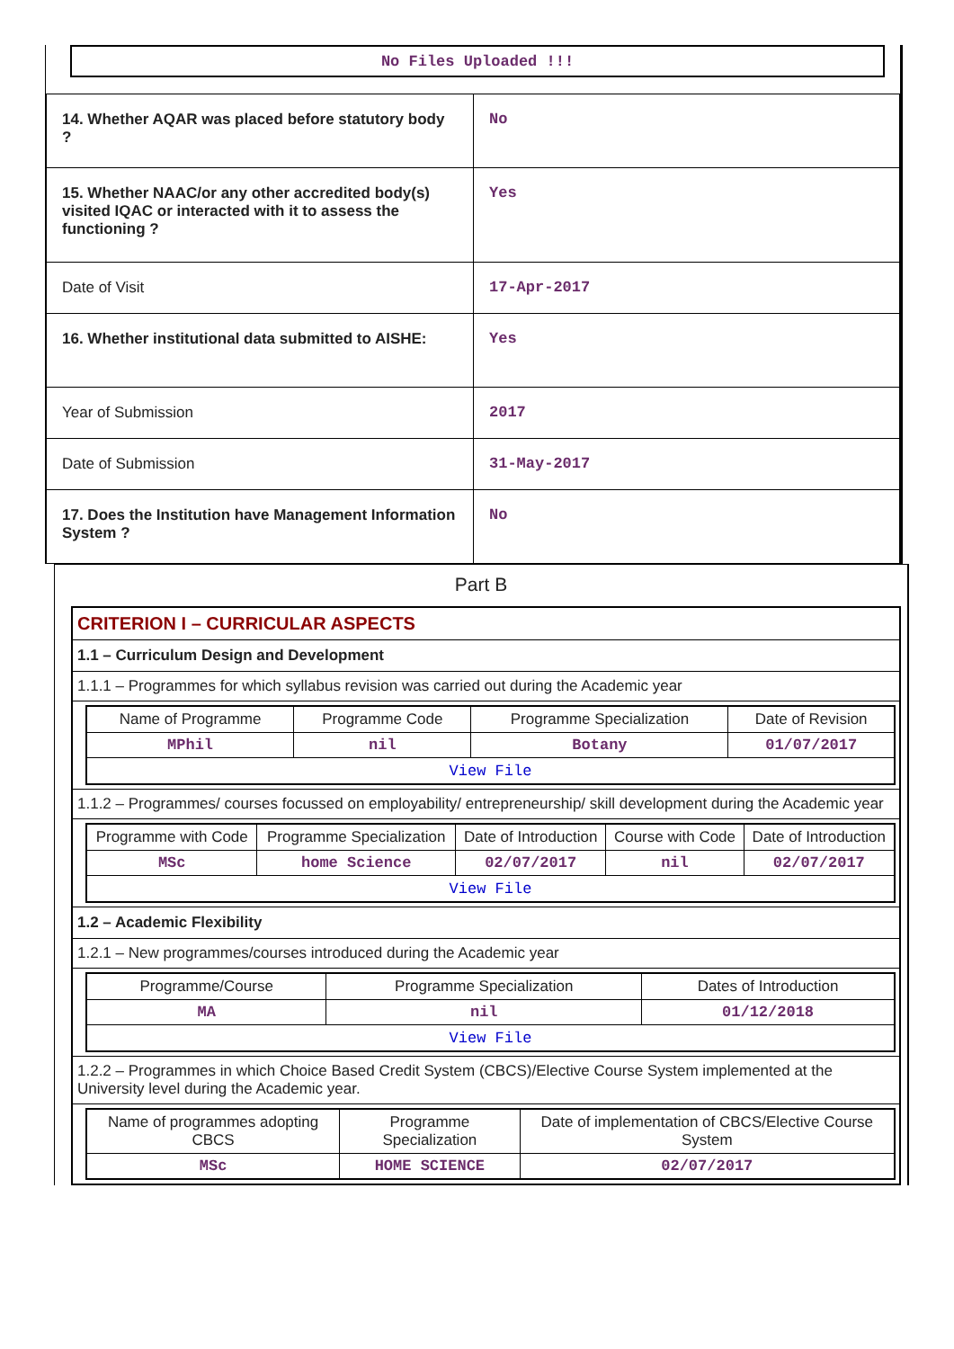No Files Uploaded !!!
| 14. Whether AQAR was placed before statutory body ? | No |
| 15. Whether NAAC/or any other accredited body(s) visited IQAC or interacted with it to assess the functioning ? | Yes |
| Date of Visit | 17-Apr-2017 |
| 16. Whether institutional data submitted to AISHE: | Yes |
| Year of Submission | 2017 |
| Date of Submission | 31-May-2017 |
| 17. Does the Institution have Management Information System ? | No |
Part B
CRITERION I – CURRICULAR ASPECTS
1.1 – Curriculum Design and Development
1.1.1 – Programmes for which syllabus revision was carried out during the Academic year
| Name of Programme | Programme Code | Programme Specialization | Date of Revision |
| --- | --- | --- | --- |
| MPhil | nil | Botany | 01/07/2017 |
| View File | | | |
1.1.2 – Programmes/ courses focussed on employability/ entrepreneurship/ skill development during the Academic year
| Programme with Code | Programme Specialization | Date of Introduction | Course with Code | Date of Introduction |
| --- | --- | --- | --- | --- |
| MSc | home Science | 02/07/2017 | nil | 02/07/2017 |
| View File | | | | |
1.2 – Academic Flexibility
1.2.1 – New programmes/courses introduced during the Academic year
| Programme/Course | Programme Specialization | Dates of Introduction |
| --- | --- | --- |
| MA | nil | 01/12/2018 |
| View File | | |
1.2.2 – Programmes in which Choice Based Credit System (CBCS)/Elective Course System implemented at the University level during the Academic year.
| Name of programmes adopting CBCS | Programme Specialization | Date of implementation of CBCS/Elective Course System |
| --- | --- | --- |
| MSc | HOME SCIENCE | 02/07/2017 |